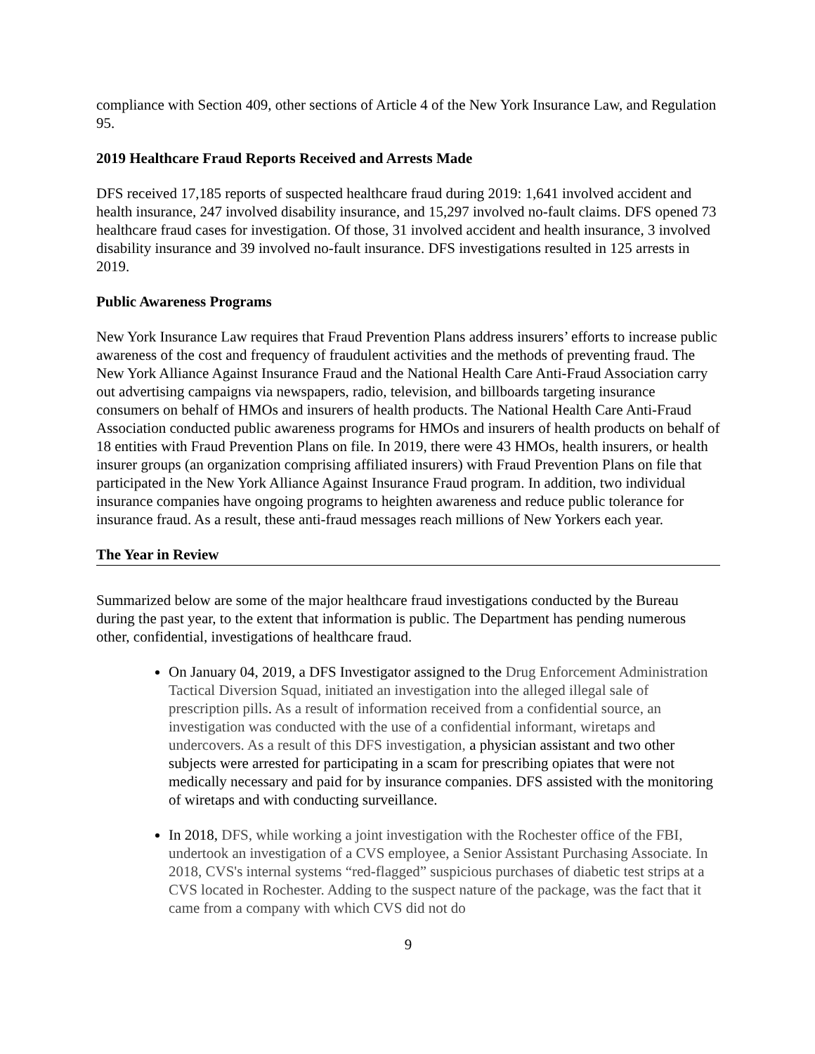compliance with Section 409, other sections of Article 4 of the New York Insurance Law, and Regulation 95.
2019 Healthcare Fraud Reports Received and Arrests Made
DFS received 17,185 reports of suspected healthcare fraud during 2019: 1,641 involved accident and health insurance, 247 involved disability insurance, and 15,297 involved no-fault claims. DFS opened 73 healthcare fraud cases for investigation. Of those, 31 involved accident and health insurance, 3 involved disability insurance and 39 involved no-fault insurance. DFS investigations resulted in 125 arrests in 2019.
Public Awareness Programs
New York Insurance Law requires that Fraud Prevention Plans address insurers’ efforts to increase public awareness of the cost and frequency of fraudulent activities and the methods of preventing fraud. The New York Alliance Against Insurance Fraud and the National Health Care Anti-Fraud Association carry out advertising campaigns via newspapers, radio, television, and billboards targeting insurance consumers on behalf of HMOs and insurers of health products. The National Health Care Anti-Fraud Association conducted public awareness programs for HMOs and insurers of health products on behalf of 18 entities with Fraud Prevention Plans on file. In 2019, there were 43 HMOs, health insurers, or health insurer groups (an organization comprising affiliated insurers) with Fraud Prevention Plans on file that participated in the New York Alliance Against Insurance Fraud program. In addition, two individual insurance companies have ongoing programs to heighten awareness and reduce public tolerance for insurance fraud. As a result, these anti-fraud messages reach millions of New Yorkers each year.
The Year in Review
Summarized below are some of the major healthcare fraud investigations conducted by the Bureau during the past year, to the extent that information is public. The Department has pending numerous other, confidential, investigations of healthcare fraud.
On January 04, 2019, a DFS Investigator assigned to the Drug Enforcement Administration Tactical Diversion Squad, initiated an investigation into the alleged illegal sale of prescription pills. As a result of information received from a confidential source, an investigation was conducted with the use of a confidential informant, wiretaps and undercovers. As a result of this DFS investigation, a physician assistant and two other subjects were arrested for participating in a scam for prescribing opiates that were not medically necessary and paid for by insurance companies. DFS assisted with the monitoring of wiretaps and with conducting surveillance.
In 2018, DFS, while working a joint investigation with the Rochester office of the FBI, undertook an investigation of a CVS employee, a Senior Assistant Purchasing Associate. In 2018, CVS's internal systems “red-flagged” suspicious purchases of diabetic test strips at a CVS located in Rochester. Adding to the suspect nature of the package, was the fact that it came from a company with which CVS did not do
9